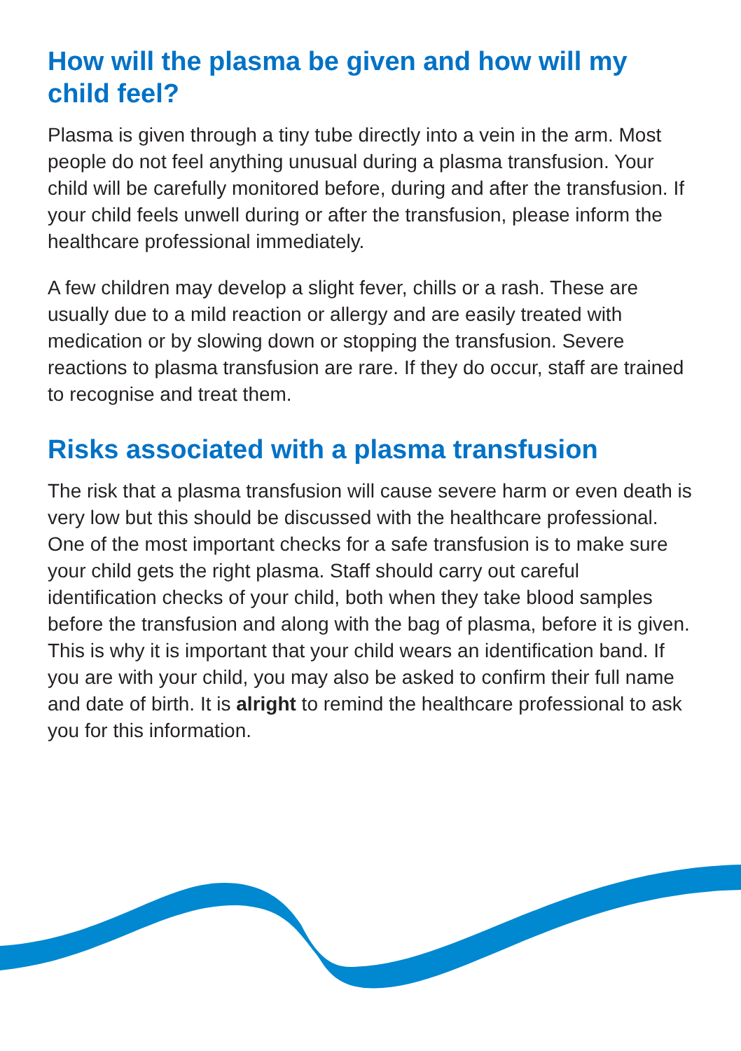How will the plasma be given and how will my child feel?
Plasma is given through a tiny tube directly into a vein in the arm. Most people do not feel anything unusual during a plasma transfusion. Your child will be carefully monitored before, during and after the transfusion. If your child feels unwell during or after the transfusion, please inform the healthcare professional immediately.
A few children may develop a slight fever, chills or a rash. These are usually due to a mild reaction or allergy and are easily treated with medication or by slowing down or stopping the transfusion. Severe reactions to plasma transfusion are rare. If they do occur, staff are trained to recognise and treat them.
Risks associated with a plasma transfusion
The risk that a plasma transfusion will cause severe harm or even death is very low but this should be discussed with the healthcare professional. One of the most important checks for a safe transfusion is to make sure your child gets the right plasma. Staff should carry out careful identification checks of your child, both when they take blood samples before the transfusion and along with the bag of plasma, before it is given. This is why it is important that your child wears an identification band. If you are with your child, you may also be asked to confirm their full name and date of birth. It is alright to remind the healthcare professional to ask you for this information.